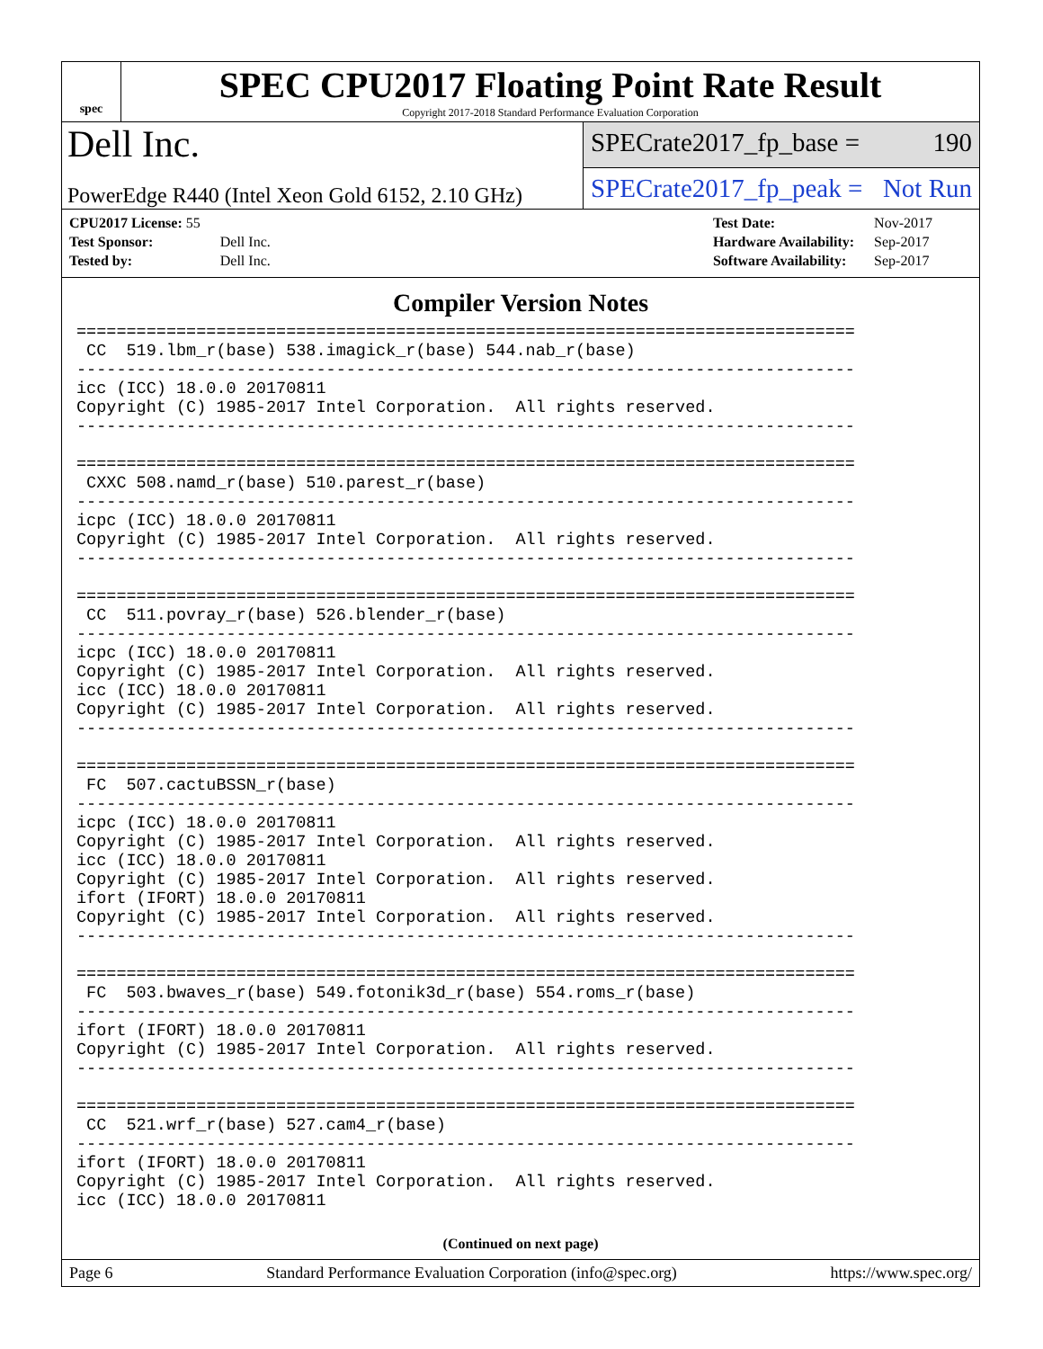spec
SPEC CPU2017 Floating Point Rate Result
Copyright 2017-2018 Standard Performance Evaluation Corporation
Dell Inc.
PowerEdge R440 (Intel Xeon Gold 6152, 2.10 GHz)
SPECrate2017_fp_base = 190
SPECrate2017_fp_peak = Not Run
| CPU2017 License: 55 | |
| Test Sponsor: | Dell Inc. |
| Tested by: | Dell Inc. |
| Test Date: | Nov-2017 |
| Hardware Availability: | Sep-2017 |
| Software Availability: | Sep-2017 |
Compiler Version Notes
==============================================================================
 CC  519.lbm_r(base) 538.imagick_r(base) 544.nab_r(base)
------------------------------------------------------------------------------
icc (ICC) 18.0.0 20170811
Copyright (C) 1985-2017 Intel Corporation.  All rights reserved.
------------------------------------------------------------------------------

==============================================================================
 CXXC 508.namd_r(base) 510.parest_r(base)
------------------------------------------------------------------------------
icpc (ICC) 18.0.0 20170811
Copyright (C) 1985-2017 Intel Corporation.  All rights reserved.
------------------------------------------------------------------------------

==============================================================================
 CC  511.povray_r(base) 526.blender_r(base)
------------------------------------------------------------------------------
icpc (ICC) 18.0.0 20170811
Copyright (C) 1985-2017 Intel Corporation.  All rights reserved.
icc (ICC) 18.0.0 20170811
Copyright (C) 1985-2017 Intel Corporation.  All rights reserved.
------------------------------------------------------------------------------

==============================================================================
 FC  507.cactuBSSN_r(base)
------------------------------------------------------------------------------
icpc (ICC) 18.0.0 20170811
Copyright (C) 1985-2017 Intel Corporation.  All rights reserved.
icc (ICC) 18.0.0 20170811
Copyright (C) 1985-2017 Intel Corporation.  All rights reserved.
ifort (IFORT) 18.0.0 20170811
Copyright (C) 1985-2017 Intel Corporation.  All rights reserved.
------------------------------------------------------------------------------

==============================================================================
 FC  503.bwaves_r(base) 549.fotonik3d_r(base) 554.roms_r(base)
------------------------------------------------------------------------------
ifort (IFORT) 18.0.0 20170811
Copyright (C) 1985-2017 Intel Corporation.  All rights reserved.
------------------------------------------------------------------------------

==============================================================================
 CC  521.wrf_r(base) 527.cam4_r(base)
------------------------------------------------------------------------------
ifort (IFORT) 18.0.0 20170811
Copyright (C) 1985-2017 Intel Corporation.  All rights reserved.
icc (ICC) 18.0.0 20170811
(Continued on next page)
Page 6 Standard Performance Evaluation Corporation (info@spec.org) https://www.spec.org/